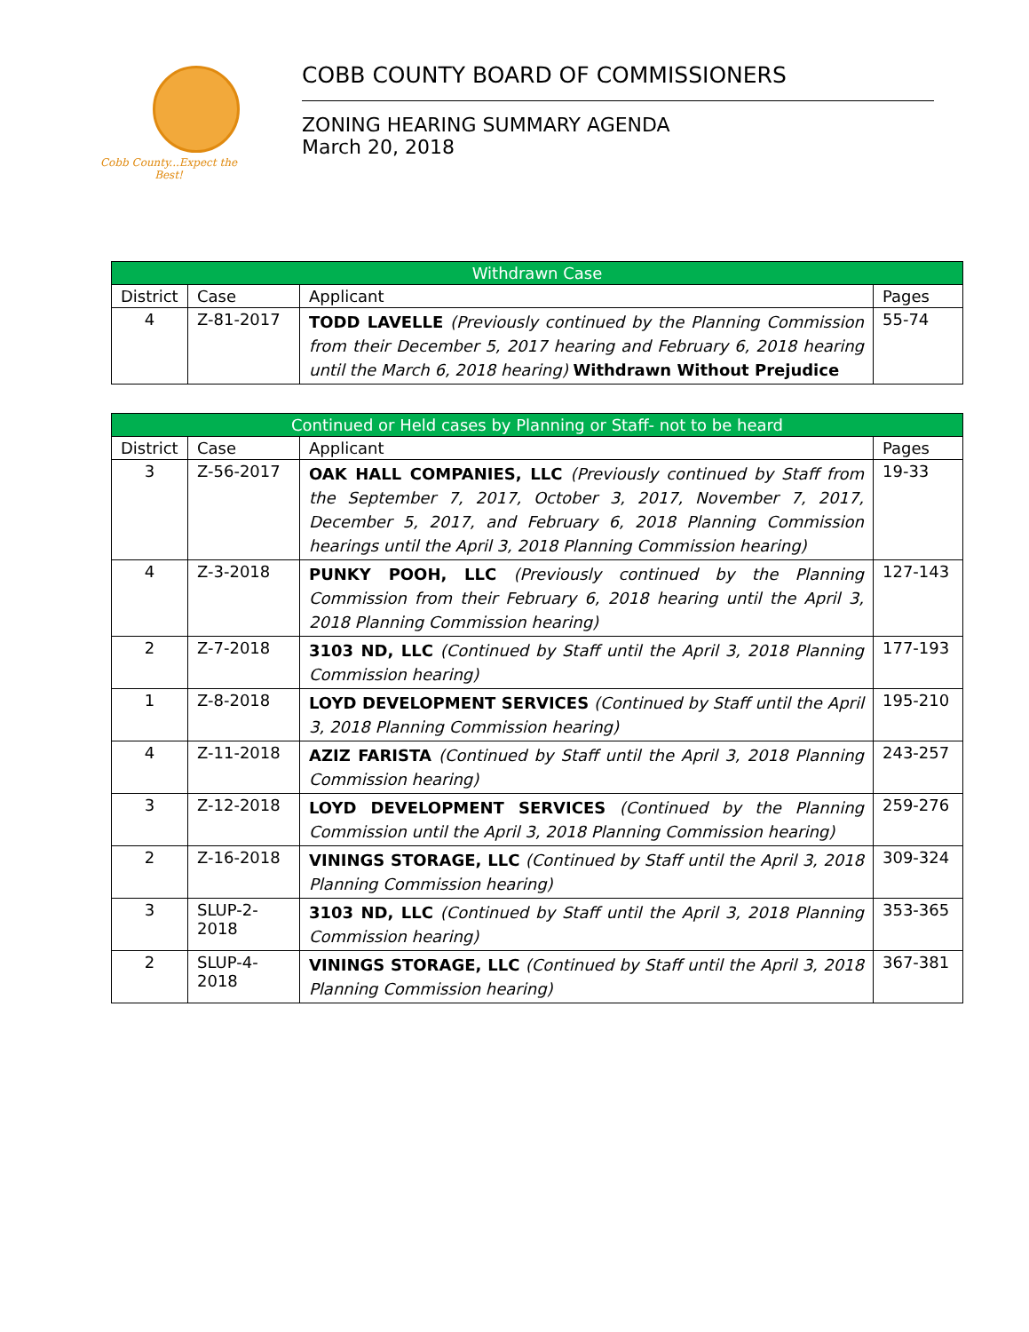Cobb County...Expect the Best!
COBB COUNTY BOARD OF COMMISSIONERS
ZONING HEARING SUMMARY AGENDA
March 20, 2018
| Withdrawn Case | | | |
| --- | --- | --- | --- |
| District | Case | Applicant | Pages |
| 4 | Z-81-2017 | TODD LAVELLE (Previously continued by the Planning Commission from their December 5, 2017 hearing and February 6, 2018 hearing until the March 6, 2018 hearing) Withdrawn Without Prejudice | 55-74 |
| Continued or Held cases by Planning or Staff- not to be heard | | | |
| --- | --- | --- | --- |
| District | Case | Applicant | Pages |
| 3 | Z-56-2017 | OAK HALL COMPANIES, LLC (Previously continued by Staff from the September 7, 2017, October 3, 2017, November 7, 2017, December 5, 2017, and February 6, 2018 Planning Commission hearings until the April 3, 2018 Planning Commission hearing) | 19-33 |
| 4 | Z-3-2018 | PUNKY POOH, LLC (Previously continued by the Planning Commission from their February 6, 2018 hearing until the April 3, 2018 Planning Commission hearing) | 127-143 |
| 2 | Z-7-2018 | 3103 ND, LLC (Continued by Staff until the April 3, 2018 Planning Commission hearing) | 177-193 |
| 1 | Z-8-2018 | LOYD DEVELOPMENT SERVICES (Continued by Staff until the April 3, 2018 Planning Commission hearing) | 195-210 |
| 4 | Z-11-2018 | AZIZ FARISTA (Continued by Staff until the April 3, 2018 Planning Commission hearing) | 243-257 |
| 3 | Z-12-2018 | LOYD DEVELOPMENT SERVICES (Continued by the Planning Commission until the April 3, 2018 Planning Commission hearing) | 259-276 |
| 2 | Z-16-2018 | VININGS STORAGE, LLC (Continued by Staff until the April 3, 2018 Planning Commission hearing) | 309-324 |
| 3 | SLUP-2- 2018 | 3103 ND, LLC (Continued by Staff until the April 3, 2018 Planning Commission hearing) | 353-365 |
| 2 | SLUP-4- 2018 | VININGS STORAGE, LLC (Continued by Staff until the April 3, 2018 Planning Commission hearing) | 367-381 |